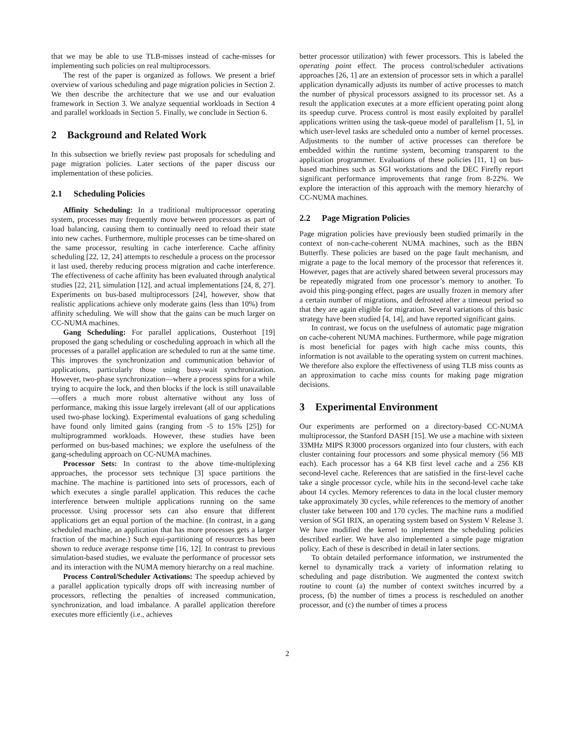that we may be able to use TLB-misses instead of cache-misses for implementing such policies on real multiprocessors.
The rest of the paper is organized as follows. We present a brief overview of various scheduling and page migration policies in Section 2. We then describe the architecture that we use and our evaluation framework in Section 3. We analyze sequential workloads in Section 4 and parallel workloads in Section 5. Finally, we conclude in Section 6.
2 Background and Related Work
In this subsection we briefly review past proposals for scheduling and page migration policies. Later sections of the paper discuss our implementation of these policies.
2.1 Scheduling Policies
Affinity Scheduling: In a traditional multiprocessor operating system, processes may frequently move between processors as part of load balancing, causing them to continually need to reload their state into new caches. Furthermore, multiple processes can be time-shared on the same processor, resulting in cache interference. Cache affinity scheduling [22, 12, 24] attempts to reschedule a process on the processor it last used, thereby reducing process migration and cache interference. The effectiveness of cache affinity has been evaluated through analytical studies [22, 21], simulation [12], and actual implementations [24, 8, 27]. Experiments on bus-based multiprocessors [24], however, show that realistic applications achieve only moderate gains (less than 10%) from affinity scheduling. We will show that the gains can be much larger on CC-NUMA machines.
Gang Scheduling: For parallel applications, Ousterhout [19] proposed the gang scheduling or coscheduling approach in which all the processes of a parallel application are scheduled to run at the same time. This improves the synchronization and communication behavior of applications, particularly those using busy-wait synchronization. However, two-phase synchronization—where a process spins for a while trying to acquire the lock, and then blocks if the lock is still unavailable—offers a much more robust alternative without any loss of performance, making this issue largely irrelevant (all of our applications used two-phase locking). Experimental evaluations of gang scheduling have found only limited gains (ranging from -5 to 15% [25]) for multiprogrammed workloads. However, these studies have been performed on bus-based machines; we explore the usefulness of the gang-scheduling approach on CC-NUMA machines.
Processor Sets: In contrast to the above time-multiplexing approaches, the processor sets technique [3] space partitions the machine. The machine is partitioned into sets of processors, each of which executes a single parallel application. This reduces the cache interference between multiple applications running on the same processor. Using processor sets can also ensure that different applications get an equal portion of the machine. (In contrast, in a gang scheduled machine, an application that has more processes gets a larger fraction of the machine.) Such equi-partitioning of resources has been shown to reduce average response time [16, 12]. In contrast to previous simulation-based studies, we evaluate the performance of processor sets and its interaction with the NUMA memory hierarchy on a real machine.
Process Control/Scheduler Activations: The speedup achieved by a parallel application typically drops off with increasing number of processors, reflecting the penalties of increased communication, synchronization, and load imbalance. A parallel application therefore executes more efficiently (i.e., achieves
better processor utilization) with fewer processors. This is labeled the operating point effect. The process control/scheduler activations approaches [26, 1] are an extension of processor sets in which a parallel application dynamically adjusts its number of active processes to match the number of physical processors assigned to its processor set. As a result the application executes at a more efficient operating point along its speedup curve. Process control is most easily exploited by parallel applications written using the task-queue model of parallelism [1, 5], in which user-level tasks are scheduled onto a number of kernel processes. Adjustments to the number of active processes can therefore be embedded within the runtime system, becoming transparent to the application programmer. Evaluations of these policies [11, 1] on bus-based machines such as SGI workstations and the DEC Firefly report significant performance improvements that range from 8-22%. We explore the interaction of this approach with the memory hierarchy of CC-NUMA machines.
2.2 Page Migration Policies
Page migration policies have previously been studied primarily in the context of non-cache-coherent NUMA machines, such as the BBN Butterfly. These policies are based on the page fault mechanism, and migrate a page to the local memory of the processor that references it. However, pages that are actively shared between several processors may be repeatedly migrated from one processor’s memory to another. To avoid this ping-ponging effect, pages are usually frozen in memory after a certain number of migrations, and defrosted after a timeout period so that they are again eligible for migration. Several variations of this basic strategy have been studied [4, 14], and have reported significant gains.
In contrast, we focus on the usefulness of automatic page migration on cache-coherent NUMA machines. Furthermore, while page migration is most beneficial for pages with high cache miss counts, this information is not available to the operating system on current machines. We therefore also explore the effectiveness of using TLB miss counts as an approximation to cache miss counts for making page migration decisions.
3 Experimental Environment
Our experiments are performed on a directory-based CC-NUMA multiprocessor, the Stanford DASH [15]. We use a machine with sixteen 33MHz MIPS R3000 processors organized into four clusters, with each cluster containing four processors and some physical memory (56 MB each). Each processor has a 64 KB first level cache and a 256 KB second-level cache. References that are satisfied in the first-level cache take a single processor cycle, while hits in the second-level cache take about 14 cycles. Memory references to data in the local cluster memory take approximately 30 cycles, while references to the memory of another cluster take between 100 and 170 cycles. The machine runs a modified version of SGI IRIX, an operating system based on System V Release 3. We have modified the kernel to implement the scheduling policies described earlier. We have also implemented a simple page migration policy. Each of these is described in detail in later sections.
To obtain detailed performance information, we instrumented the kernel to dynamically track a variety of information relating to scheduling and page distribution. We augmented the context switch routine to count (a) the number of context switches incurred by a process, (b) the number of times a process is rescheduled on another processor, and (c) the number of times a process
2